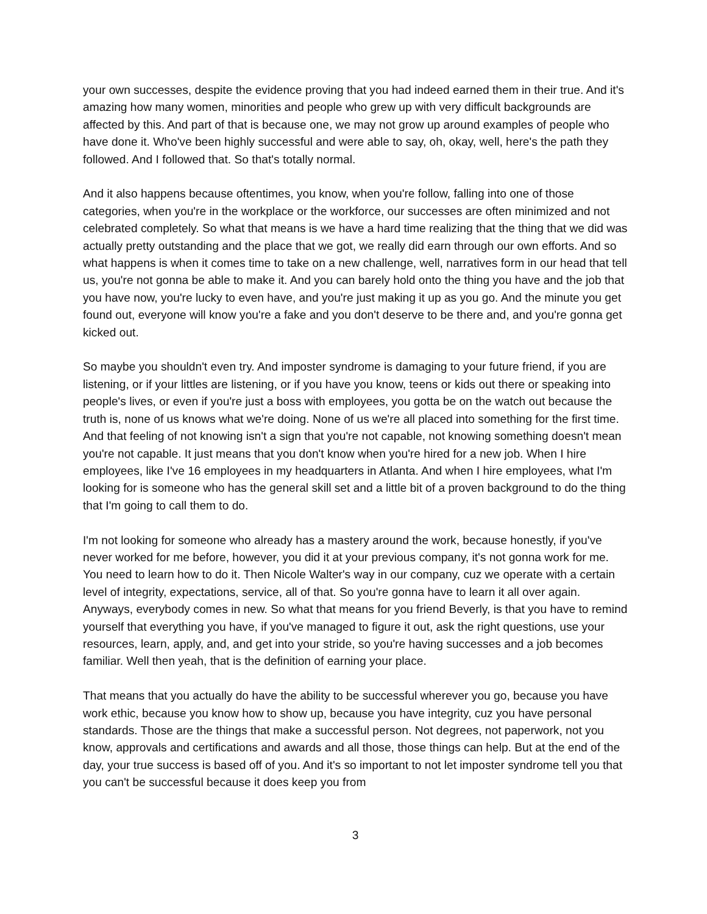your own successes, despite the evidence proving that you had indeed earned them in their true. And it's amazing how many women, minorities and people who grew up with very difficult backgrounds are affected by this. And part of that is because one, we may not grow up around examples of people who have done it. Who've been highly successful and were able to say, oh, okay, well, here's the path they followed. And I followed that. So that's totally normal.
And it also happens because oftentimes, you know, when you're follow, falling into one of those categories, when you're in the workplace or the workforce, our successes are often minimized and not celebrated completely. So what that means is we have a hard time realizing that the thing that we did was actually pretty outstanding and the place that we got, we really did earn through our own efforts. And so what happens is when it comes time to take on a new challenge, well, narratives form in our head that tell us, you're not gonna be able to make it. And you can barely hold onto the thing you have and the job that you have now, you're lucky to even have, and you're just making it up as you go. And the minute you get found out, everyone will know you're a fake and you don't deserve to be there and, and you're gonna get kicked out.
So maybe you shouldn't even try. And imposter syndrome is damaging to your future friend, if you are listening, or if your littles are listening, or if you have you know, teens or kids out there or speaking into people's lives, or even if you're just a boss with employees, you gotta be on the watch out because the truth is, none of us knows what we're doing. None of us we're all placed into something for the first time. And that feeling of not knowing isn't a sign that you're not capable, not knowing something doesn't mean you're not capable. It just means that you don't know when you're hired for a new job. When I hire employees, like I've 16 employees in my headquarters in Atlanta. And when I hire employees, what I'm looking for is someone who has the general skill set and a little bit of a proven background to do the thing that I'm going to call them to do.
I'm not looking for someone who already has a mastery around the work, because honestly, if you've never worked for me before, however, you did it at your previous company, it's not gonna work for me. You need to learn how to do it. Then Nicole Walter's way in our company, cuz we operate with a certain level of integrity, expectations, service, all of that. So you're gonna have to learn it all over again. Anyways, everybody comes in new. So what that means for you friend Beverly, is that you have to remind yourself that everything you have, if you've managed to figure it out, ask the right questions, use your resources, learn, apply, and, and get into your stride, so you're having successes and a job becomes familiar. Well then yeah, that is the definition of earning your place.
That means that you actually do have the ability to be successful wherever you go, because you have work ethic, because you know how to show up, because you have integrity, cuz you have personal standards. Those are the things that make a successful person. Not degrees, not paperwork, not you know, approvals and certifications and awards and all those, those things can help. But at the end of the day, your true success is based off of you. And it's so important to not let imposter syndrome tell you that you can't be successful because it does keep you from
3